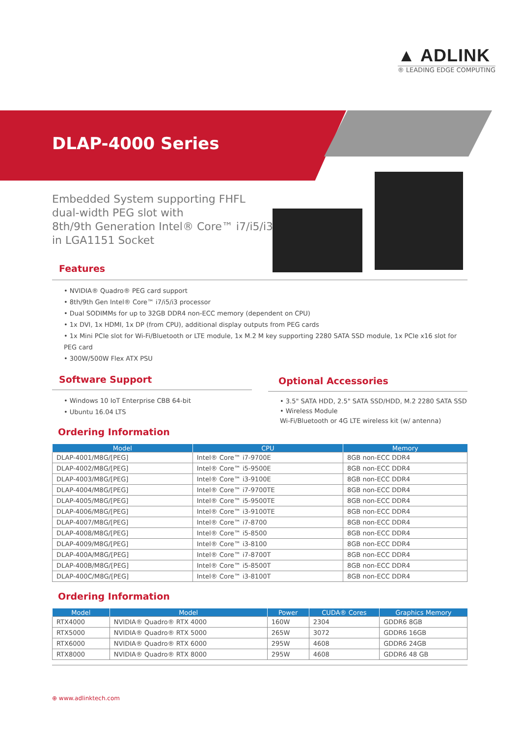▲ ADLINK
® LEADING EDGE COMPUTING
DLAP-4000 Series
Embedded System supporting FHFL
dual-width PEG slot with
8th/9th Generation Intel® Core™ i7/i5/i3
in LGA1151 Socket
Features
• NVIDIA® Quadro® PEG card support
• 8th/9th Gen Intel® Core™ i7/i5/i3 processor
• Dual SODIMMs for up to 32GB DDR4 non-ECC memory (dependent on CPU)
• 1x DVI, 1x HDMI, 1x DP (from CPU), additional display outputs from PEG cards
• 1x Mini PCIe slot for Wi-Fi/Bluetooth or LTE module, 1x M.2 M key supporting 2280 SATA SSD module, 1x PCIe x16 slot for PEG card
• 300W/500W Flex ATX PSU
Software Support
• Windows 10 IoT Enterprise CBB 64-bit
• Ubuntu 16.04 LTS
Ordering Information
Optional Accessories
• 3.5" SATA HDD, 2.5" SATA SSD/HDD, M.2 2280 SATA SSD
• Wireless Module
Wi-Fi/Bluetooth or 4G LTE wireless kit (w/ antenna)
| Model | CPU | Memory |
| --- | --- | --- |
| DLAP-4001/M8G/[PEG] | Intel® Core™ i7-9700E | 8GB non-ECC DDR4 |
| DLAP-4002/M8G/[PEG] | Intel® Core™ i5-9500E | 8GB non-ECC DDR4 |
| DLAP-4003/M8G/[PEG] | Intel® Core™ i3-9100E | 8GB non-ECC DDR4 |
| DLAP-4004/M8G/[PEG] | Intel® Core™ i7-9700TE | 8GB non-ECC DDR4 |
| DLAP-4005/M8G/[PEG] | Intel® Core™ i5-9500TE | 8GB non-ECC DDR4 |
| DLAP-4006/M8G/[PEG] | Intel® Core™ i3-9100TE | 8GB non-ECC DDR4 |
| DLAP-4007/M8G/[PEG] | Intel® Core™ i7-8700 | 8GB non-ECC DDR4 |
| DLAP-4008/M8G/[PEG] | Intel® Core™ i5-8500 | 8GB non-ECC DDR4 |
| DLAP-4009/M8G/[PEG] | Intel® Core™ i3-8100 | 8GB non-ECC DDR4 |
| DLAP-400A/M8G/[PEG] | Intel® Core™ i7-8700T | 8GB non-ECC DDR4 |
| DLAP-400B/M8G/[PEG] | Intel® Core™ i5-8500T | 8GB non-ECC DDR4 |
| DLAP-400C/M8G/[PEG] | Intel® Core™ i3-8100T | 8GB non-ECC DDR4 |
Ordering Information
| Model | Model | Power | CUDA® Cores | Graphics Memory |
| --- | --- | --- | --- | --- |
| RTX4000 | NVIDIA® Quadro® RTX 4000 | 160W | 2304 | GDDR6 8GB |
| RTX5000 | NVIDIA® Quadro® RTX 5000 | 265W | 3072 | GDDR6 16GB |
| RTX6000 | NVIDIA® Quadro® RTX 6000 | 295W | 4608 | GDDR6 24GB |
| RTX8000 | NVIDIA® Quadro® RTX 8000 | 295W | 4608 | GDDR6 48 GB |
⊕ www.adlinktech.com